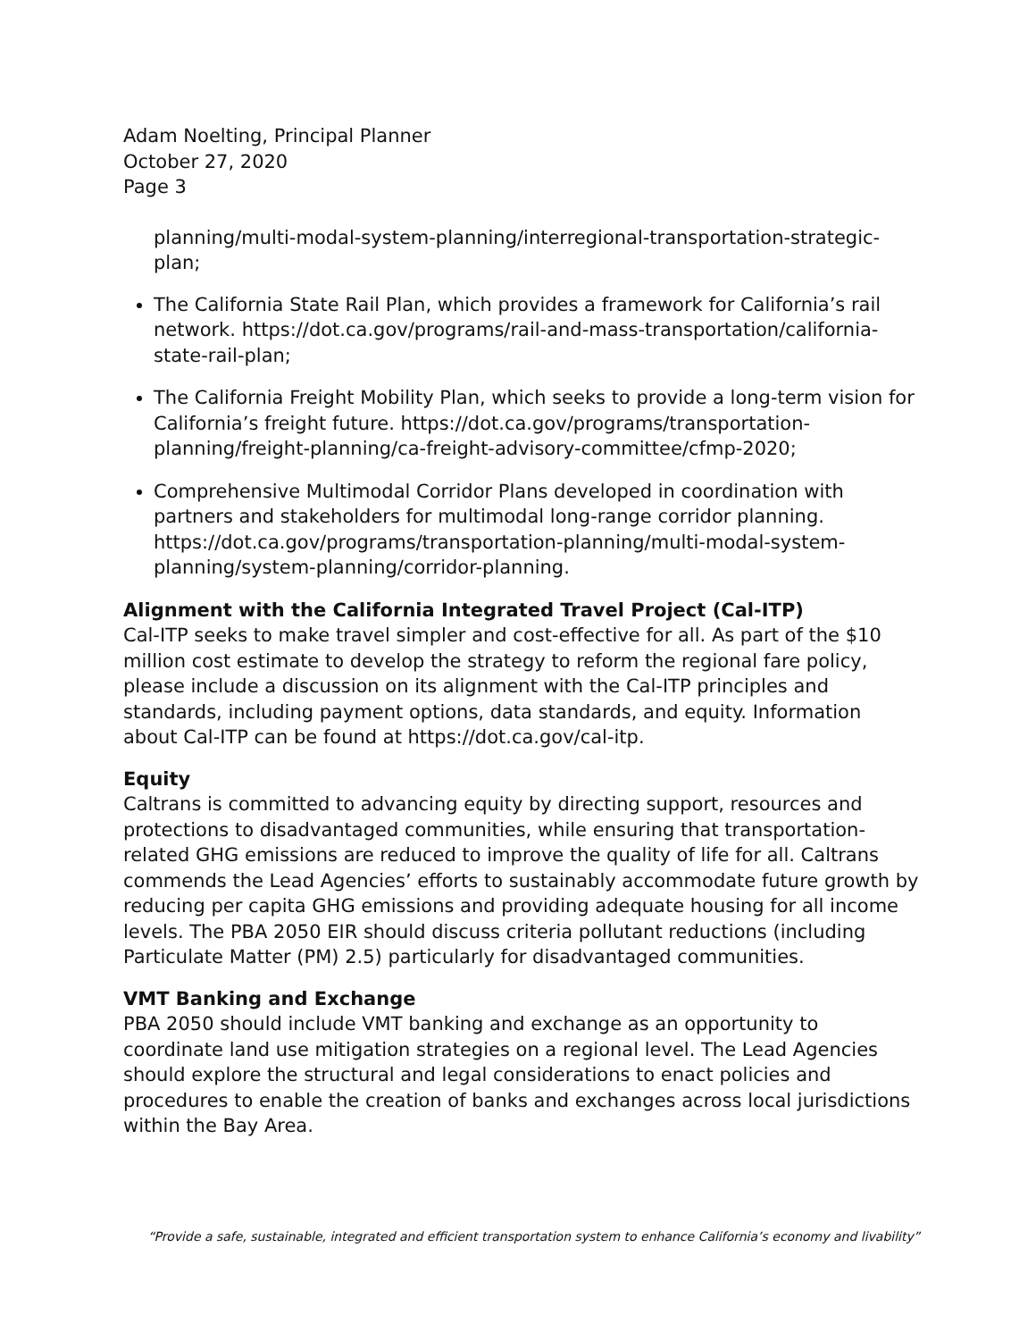Adam Noelting, Principal Planner
October 27, 2020
Page 3
planning/multi-modal-system-planning/interregional-transportation-strategic-plan;
The California State Rail Plan, which provides a framework for California’s rail network. https://dot.ca.gov/programs/rail-and-mass-transportation/california-state-rail-plan;
The California Freight Mobility Plan, which seeks to provide a long-term vision for California’s freight future. https://dot.ca.gov/programs/transportation-planning/freight-planning/ca-freight-advisory-committee/cfmp-2020;
Comprehensive Multimodal Corridor Plans developed in coordination with partners and stakeholders for multimodal long-range corridor planning. https://dot.ca.gov/programs/transportation-planning/multi-modal-system-planning/system-planning/corridor-planning.
Alignment with the California Integrated Travel Project (Cal-ITP)
Cal-ITP seeks to make travel simpler and cost-effective for all. As part of the $10 million cost estimate to develop the strategy to reform the regional fare policy, please include a discussion on its alignment with the Cal-ITP principles and standards, including payment options, data standards, and equity. Information about Cal-ITP can be found at https://dot.ca.gov/cal-itp.
Equity
Caltrans is committed to advancing equity by directing support, resources and protections to disadvantaged communities, while ensuring that transportation-related GHG emissions are reduced to improve the quality of life for all. Caltrans commends the Lead Agencies’ efforts to sustainably accommodate future growth by reducing per capita GHG emissions and providing adequate housing for all income levels. The PBA 2050 EIR should discuss criteria pollutant reductions (including Particulate Matter (PM) 2.5) particularly for disadvantaged communities.
VMT Banking and Exchange
PBA 2050 should include VMT banking and exchange as an opportunity to coordinate land use mitigation strategies on a regional level. The Lead Agencies should explore the structural and legal considerations to enact policies and procedures to enable the creation of banks and exchanges across local jurisdictions within the Bay Area.
“Provide a safe, sustainable, integrated and efficient transportation system to enhance California’s economy and livability”